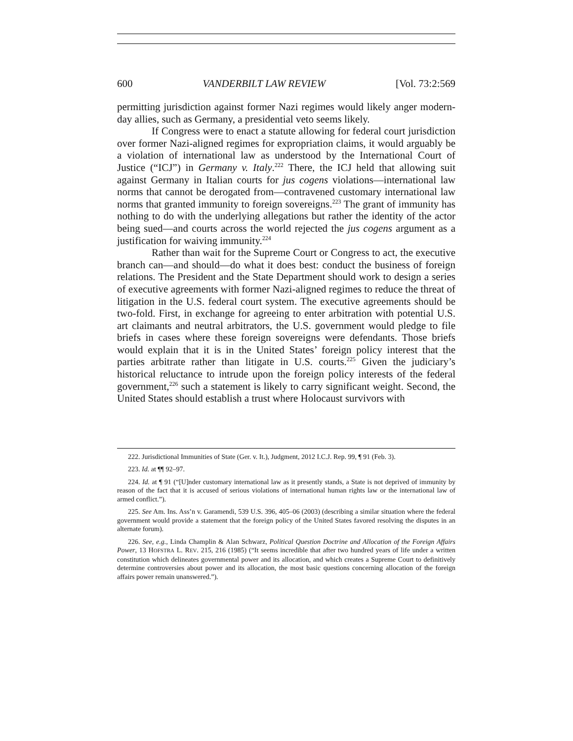600 VANDERBILT LAW REVIEW [Vol. 73:2:569
permitting jurisdiction against former Nazi regimes would likely anger modern-day allies, such as Germany, a presidential veto seems likely.
If Congress were to enact a statute allowing for federal court jurisdiction over former Nazi-aligned regimes for expropriation claims, it would arguably be a violation of international law as understood by the International Court of Justice (“ICJ”) in Germany v. Italy.<sup>222</sup> There, the ICJ held that allowing suit against Germany in Italian courts for jus cogens violations—international law norms that cannot be derogated from—contravened customary international law norms that granted immunity to foreign sovereigns.<sup>223</sup> The grant of immunity has nothing to do with the underlying allegations but rather the identity of the actor being sued—and courts across the world rejected the jus cogens argument as a justification for waiving immunity.<sup>224</sup>
Rather than wait for the Supreme Court or Congress to act, the executive branch can—and should—do what it does best: conduct the business of foreign relations. The President and the State Department should work to design a series of executive agreements with former Nazi-aligned regimes to reduce the threat of litigation in the U.S. federal court system. The executive agreements should be two-fold. First, in exchange for agreeing to enter arbitration with potential U.S. art claimants and neutral arbitrators, the U.S. government would pledge to file briefs in cases where these foreign sovereigns were defendants. Those briefs would explain that it is in the United States’ foreign policy interest that the parties arbitrate rather than litigate in U.S. courts.<sup>225</sup> Given the judiciary’s historical reluctance to intrude upon the foreign policy interests of the federal government,<sup>226</sup> such a statement is likely to carry significant weight. Second, the United States should establish a trust where Holocaust survivors with
222. Jurisdictional Immunities of State (Ger. v. It.), Judgment, 2012 I.C.J. Rep. 99, ¶ 91 (Feb. 3).
223. Id. at ¶¶ 92–97.
224. Id. at ¶ 91 (“[U]nder customary international law as it presently stands, a State is not deprived of immunity by reason of the fact that it is accused of serious violations of international human rights law or the international law of armed conflict.”).
225. See Am. Ins. Ass’n v. Garamendi, 539 U.S. 396, 405–06 (2003) (describing a similar situation where the federal government would provide a statement that the foreign policy of the United States favored resolving the disputes in an alternate forum).
226. See, e.g., Linda Champlin & Alan Schwarz, Political Question Doctrine and Allocation of the Foreign Affairs Power, 13 HOFSTRA L. REV. 215, 216 (1985) (“It seems incredible that after two hundred years of life under a written constitution which delineates governmental power and its allocation, and which creates a Supreme Court to definitively determine controversies about power and its allocation, the most basic questions concerning allocation of the foreign affairs power remain unanswered.”).